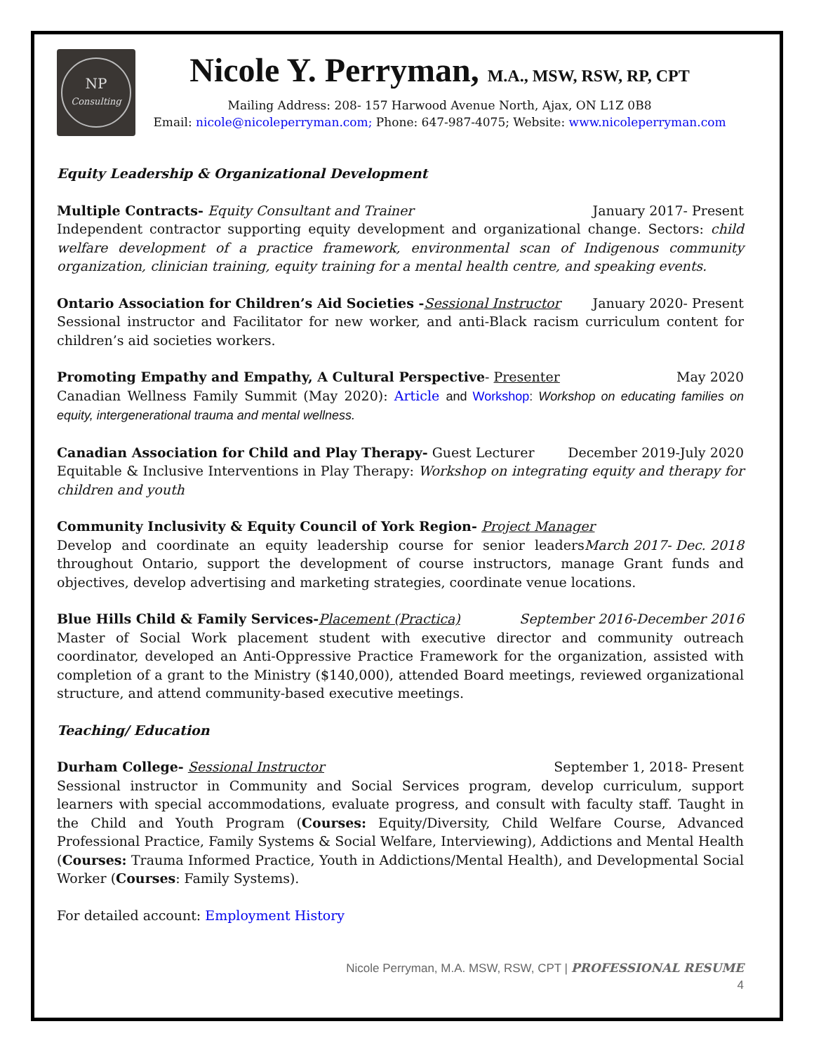NP
Consulting
Nicole Y. Perryman, M.A., MSW, RSW, RP, CPT
Mailing Address: 208- 157 Harwood Avenue North, Ajax, ON L1Z 0B8
Email: nicole@nicoleperryman.com; Phone: 647-987-4075; Website: www.nicoleperryman.com
Equity Leadership & Organizational Development
Multiple Contracts- Equity Consultant and Trainer January 2017- Present
Independent contractor supporting equity development and organizational change. Sectors: child welfare development of a practice framework, environmental scan of Indigenous community organization, clinician training, equity training for a mental health centre, and speaking events.
Ontario Association for Children’s Aid Societies -Sessional Instructor January 2020- Present
Sessional instructor and Facilitator for new worker, and anti-Black racism curriculum content for children’s aid societies workers.
Promoting Empathy and Empathy, A Cultural Perspective- Presenter May 2020
Canadian Wellness Family Summit (May 2020): Article and Workshop: Workshop on educating families on equity, intergenerational trauma and mental wellness.
Canadian Association for Child and Play Therapy- Guest Lecturer December 2019-July 2020
Equitable & Inclusive Interventions in Play Therapy: Workshop on integrating equity and therapy for children and youth
Community Inclusivity & Equity Council of York Region- Project Manager March 2017- Dec. 2018
Develop and coordinate an equity leadership course for senior leaders throughout Ontario, support the development of course instructors, manage Grant funds and objectives, develop advertising and marketing strategies, coordinate venue locations.
Blue Hills Child & Family Services-Placement (Practica) September 2016-December 2016
Master of Social Work placement student with executive director and community outreach coordinator, developed an Anti-Oppressive Practice Framework for the organization, assisted with completion of a grant to the Ministry ($140,000), attended Board meetings, reviewed organizational structure, and attend community-based executive meetings.
Teaching/ Education
Durham College- Sessional Instructor September 1, 2018- Present
Sessional instructor in Community and Social Services program, develop curriculum, support learners with special accommodations, evaluate progress, and consult with faculty staff. Taught in the Child and Youth Program (Courses: Equity/Diversity, Child Welfare Course, Advanced Professional Practice, Family Systems & Social Welfare, Interviewing), Addictions and Mental Health (Courses: Trauma Informed Practice, Youth in Addictions/Mental Health), and Developmental Social Worker (Courses: Family Systems).
For detailed account: Employment History
Nicole Perryman, M.A. MSW, RSW, CPT | PROFESSIONAL RESUME
4